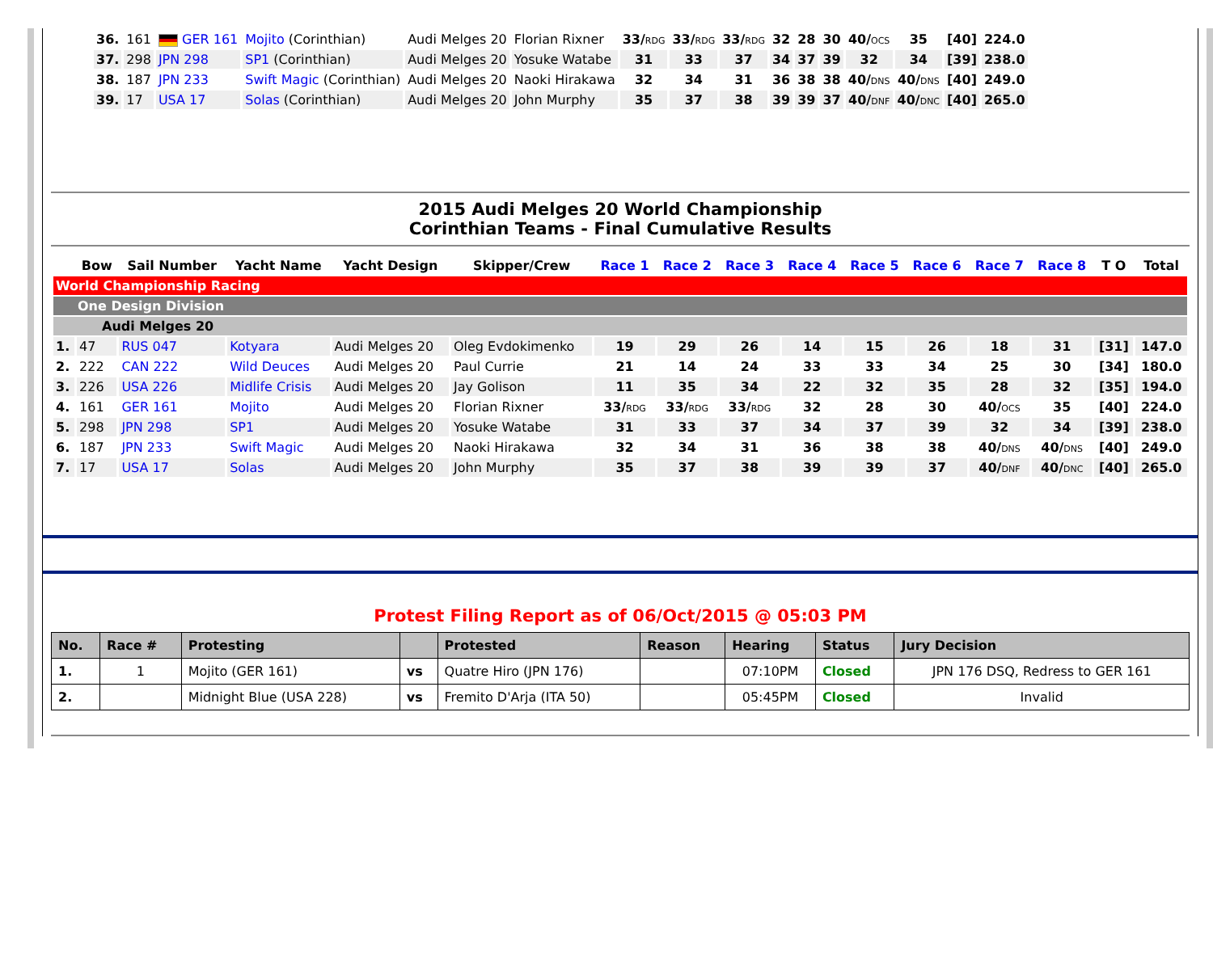| 36. | 161 | GER 161 | Mojito (Corinthian) | Audi Melges 20 | Florian Rixner | 33/ RDG | 33/ RDG | 33/ RDG | 32 | 28 | 30 | 40/ OCS | 35 | [40] | 224.0 |
| 37. | 298 | JPN 298 | SP1 (Corinthian) | Audi Melges 20 | Yosuke Watabe | 31 | 33 | 37 | 34 | 37 | 39 | 32 | 34 | [39] | 238.0 |
| 38. | 187 | JPN 233 | Swift Magic (Corinthian) | Audi Melges 20 | Naoki Hirakawa | 32 | 34 | 31 | 36 | 38 | 38 | 40/ DNS | 40/ DNS | [40] | 249.0 |
| 39. | 17 | USA 17 | Solas (Corinthian) | Audi Melges 20 | John Murphy | 35 | 37 | 38 | 39 | 39 | 37 | 40/ DNF | 40/ DNC | [40] | 265.0 |
2015 Audi Melges 20 World Championship
Corinthian Teams - Final Cumulative Results
| | Bow | Sail Number | Yacht Name | Yacht Design | Skipper/Crew | Race 1 | Race 2 | Race 3 | Race 4 | Race 5 | Race 6 | Race 7 | Race 8 | T O | Total |
| --- | --- | --- | --- | --- | --- | --- | --- | --- | --- | --- | --- | --- | --- | --- | --- |
| World Championship Racing | | | | | | | | | | | | | | | |
| One Design Division | | | | | | | | | | | | | | | |
| Audi Melges 20 | | | | | | | | | | | | | | | |
| 1. | 47 | RUS 047 | Kotyara | Audi Melges 20 | Oleg Evdokimenko | 19 | 29 | 26 | 14 | 15 | 26 | 18 | 31 | [31] | 147.0 |
| 2. | 222 | CAN 222 | Wild Deuces | Audi Melges 20 | Paul Currie | 21 | 14 | 24 | 33 | 33 | 34 | 25 | 30 | [34] | 180.0 |
| 3. | 226 | USA 226 | Midlife Crisis | Audi Melges 20 | Jay Golison | 11 | 35 | 34 | 22 | 32 | 35 | 28 | 32 | [35] | 194.0 |
| 4. | 161 | GER 161 | Mojito | Audi Melges 20 | Florian Rixner | 33/ RDG | 33/ RDG | 33/ RDG | 32 | 28 | 30 | 40/ OCS | 35 | [40] | 224.0 |
| 5. | 298 | JPN 298 | SP1 | Audi Melges 20 | Yosuke Watabe | 31 | 33 | 37 | 34 | 37 | 39 | 32 | 34 | [39] | 238.0 |
| 6. | 187 | JPN 233 | Swift Magic | Audi Melges 20 | Naoki Hirakawa | 32 | 34 | 31 | 36 | 38 | 38 | 40/ DNS | 40/ DNS | [40] | 249.0 |
| 7. | 17 | USA 17 | Solas | Audi Melges 20 | John Murphy | 35 | 37 | 38 | 39 | 39 | 37 | 40/ DNF | 40/ DNC | [40] | 265.0 |
Protest Filing Report as of 06/Oct/2015 @ 05:03 PM
| No. | Race # | Protesting | | Protested | Reason | Hearing | Status | Jury Decision |
| --- | --- | --- | --- | --- | --- | --- | --- | --- |
| 1. | 1 | Mojito (GER 161) | vs | Quatre Hiro (JPN 176) | | 07:10PM | Closed | JPN 176 DSQ, Redress to GER 161 |
| 2. | | Midnight Blue (USA 228) | vs | Fremito D'Arja (ITA 50) | | 05:45PM | Closed | Invalid |